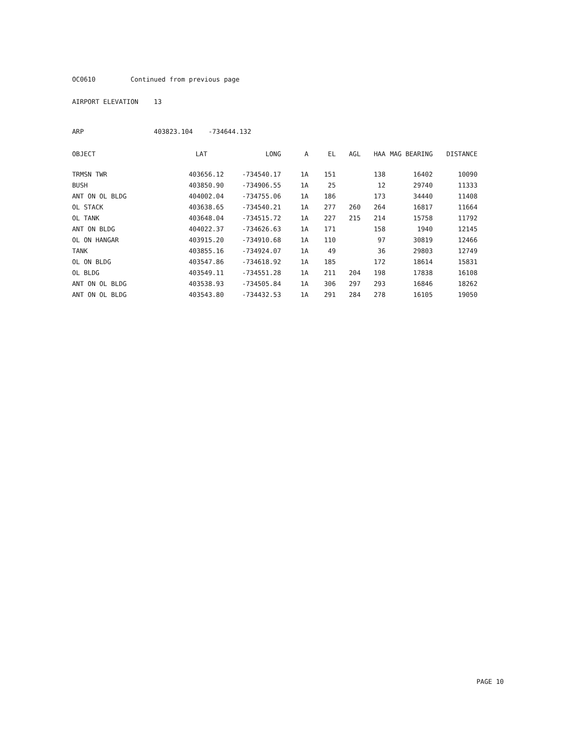OC0610 Continued from previous page
AIRPORT ELEVATION 13
ARP 403823.104 -734644.132
| OBJECT | LAT | LONG | A | EL | AGL | HAA | MAG BEARING | DISTANCE |
| --- | --- | --- | --- | --- | --- | --- | --- | --- |
| TRMSN TWR | 403656.12 | -734540.17 | 1A | 151 | | 138 | 16402 | 10090 |
| BUSH | 403850.90 | -734906.55 | 1A | 25 | | 12 | 29740 | 11333 |
| ANT ON OL BLDG | 404002.04 | -734755.06 | 1A | 186 | | 173 | 34440 | 11408 |
| OL STACK | 403638.65 | -734540.21 | 1A | 277 | 260 | 264 | 16817 | 11664 |
| OL TANK | 403648.04 | -734515.72 | 1A | 227 | 215 | 214 | 15758 | 11792 |
| ANT ON BLDG | 404022.37 | -734626.63 | 1A | 171 | | 158 | 1940 | 12145 |
| OL ON HANGAR | 403915.20 | -734910.68 | 1A | 110 | | 97 | 30819 | 12466 |
| TANK | 403855.16 | -734924.07 | 1A | 49 | | 36 | 29803 | 12749 |
| OL ON BLDG | 403547.86 | -734618.92 | 1A | 185 | | 172 | 18614 | 15831 |
| OL BLDG | 403549.11 | -734551.28 | 1A | 211 | 204 | 198 | 17838 | 16108 |
| ANT ON OL BLDG | 403538.93 | -734505.84 | 1A | 306 | 297 | 293 | 16846 | 18262 |
| ANT ON OL BLDG | 403543.80 | -734432.53 | 1A | 291 | 284 | 278 | 16105 | 19050 |
PAGE 10